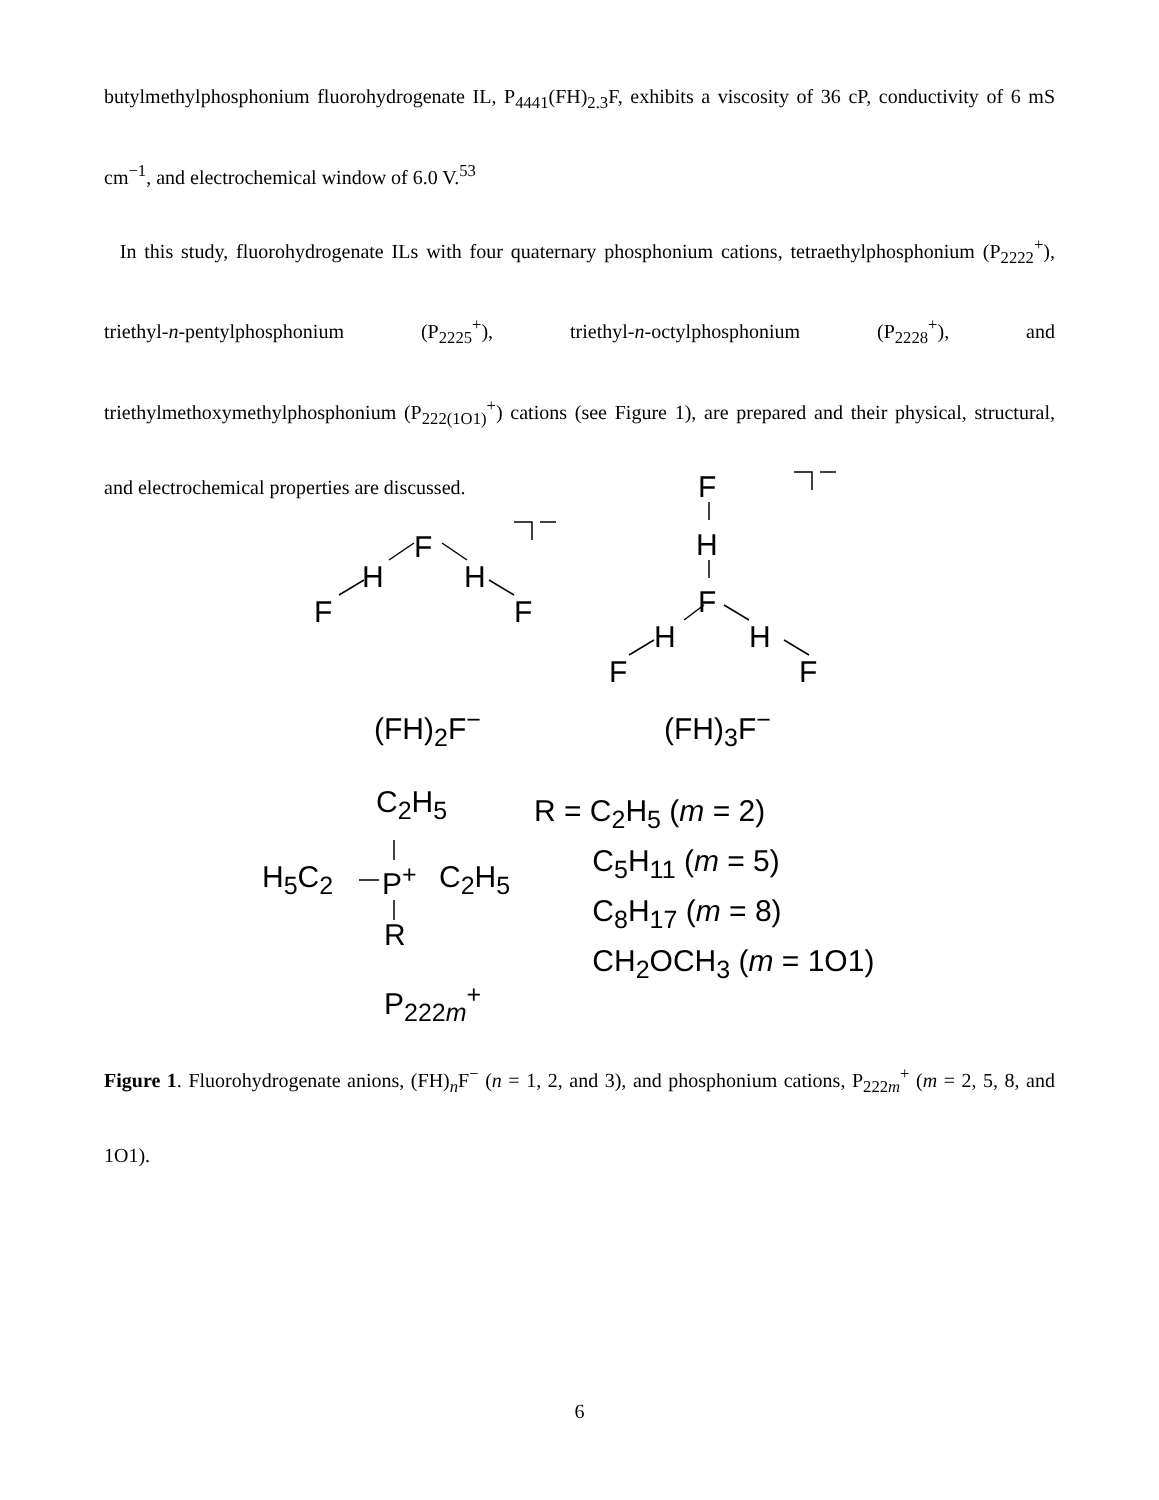butylmethylphosphonium fluorohydrogenate IL, P<sub>4441</sub>(FH)<sub>2.3</sub>F, exhibits a viscosity of 36 cP, conductivity of 6 mS cm<sup>−1</sup>, and electrochemical window of 6.0 V.<sup>53</sup>
In this study, fluorohydrogenate ILs with four quaternary phosphonium cations, tetraethylphosphonium (P<sub>2222</sub><sup>+</sup>), triethyl-n-pentylphosphonium (P<sub>2225</sub><sup>+</sup>), triethyl-n-octylphosphonium (P<sub>2228</sub><sup>+</sup>), and triethylmethoxymethylphosphonium (P<sub>222(1O1)</sub><sup>+</sup>) cations (see Figure 1), are prepared and their physical, structural, and electrochemical properties are discussed.
F
H
F
H
F
F
H
F
H H
F F
(FH)<sub>2</sub>F<sup>−</sup> (FH)<sub>3</sub>F<sup>−</sup>
C<sub>2</sub>H<sub>5</sub>
H<sub>5</sub>C<sub>2</sub> P<sup>+</sup> C<sub>2</sub>H<sub>5</sub>
R
R = C<sub>2</sub>H<sub>5</sub> (m = 2)
C<sub>5</sub>H<sub>11</sub> (m = 5)
C<sub>8</sub>H<sub>17</sub> (m = 8)
CH<sub>2</sub>OCH<sub>3</sub> (m = 1O1)
P<sub>222m</sub><sup>+</sup>
Figure 1. Fluorohydrogenate anions, (FH)<sub>n</sub>F<sup>−</sup> (n = 1, 2, and 3), and phosphonium cations, P<sub>222m</sub><sup>+</sup> (m = 2, 5, 8, and 1O1).
6